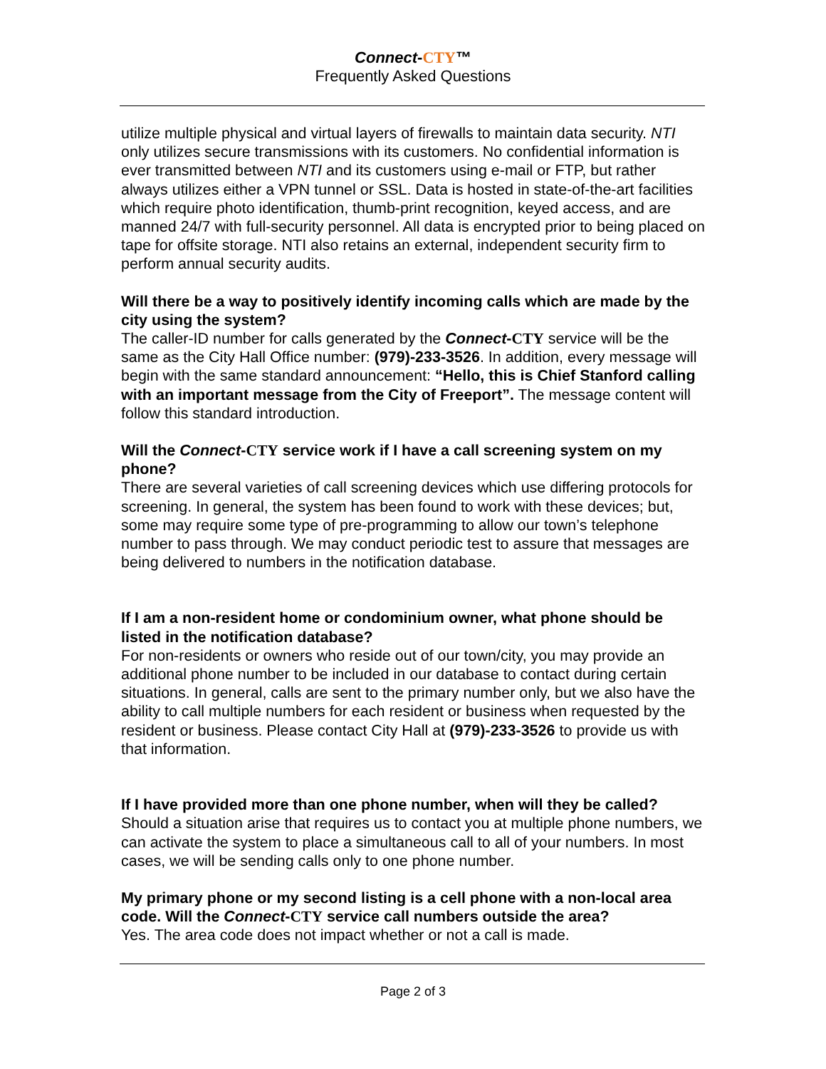Connect-CTY™
Frequently Asked Questions
utilize multiple physical and virtual layers of firewalls to maintain data security. NTI only utilizes secure transmissions with its customers. No confidential information is ever transmitted between NTI and its customers using e-mail or FTP, but rather always utilizes either a VPN tunnel or SSL. Data is hosted in state-of-the-art facilities which require photo identification, thumb-print recognition, keyed access, and are manned 24/7 with full-security personnel. All data is encrypted prior to being placed on tape for offsite storage. NTI also retains an external, independent security firm to perform annual security audits.
Will there be a way to positively identify incoming calls which are made by the city using the system?
The caller-ID number for calls generated by the Connect-CTY service will be the same as the City Hall Office number: (979)-233-3526. In addition, every message will begin with the same standard announcement: “Hello, this is Chief Stanford calling with an important message from the City of Freeport”. The message content will follow this standard introduction.
Will the Connect-CTY service work if I have a call screening system on my phone?
There are several varieties of call screening devices which use differing protocols for screening. In general, the system has been found to work with these devices; but, some may require some type of pre-programming to allow our town’s telephone number to pass through. We may conduct periodic test to assure that messages are being delivered to numbers in the notification database.
If I am a non-resident home or condominium owner, what phone should be listed in the notification database?
For non-residents or owners who reside out of our town/city, you may provide an additional phone number to be included in our database to contact during certain situations. In general, calls are sent to the primary number only, but we also have the ability to call multiple numbers for each resident or business when requested by the resident or business. Please contact City Hall at (979)-233-3526 to provide us with that information.
If I have provided more than one phone number, when will they be called?
Should a situation arise that requires us to contact you at multiple phone numbers, we can activate the system to place a simultaneous call to all of your numbers. In most cases, we will be sending calls only to one phone number.
My primary phone or my second listing is a cell phone with a non-local area code. Will the Connect-CTY service call numbers outside the area?
Yes. The area code does not impact whether or not a call is made.
Page 2 of 3